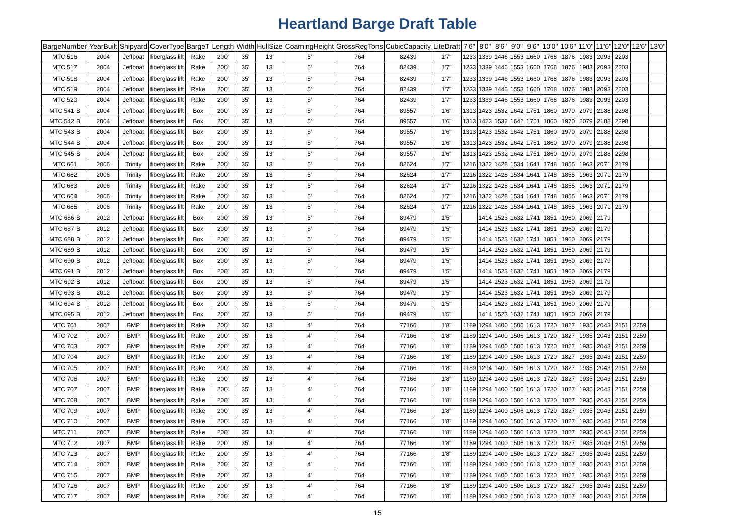Heartland Barge Draft Table
| BargeNumber | YearBuilt | Shipyard | CoverType | BargeT | Length | Width | HullSize | CoamingHeight | GrossRegTons | CubicCapacity | LiteDraft | 7'6" | 8'0" | 8'6" | 9'0" | 9'6" | 10'0" | 10'6" | 11'0" | 11'6" | 12'0" | 12'6" | 13'0" |
| --- | --- | --- | --- | --- | --- | --- | --- | --- | --- | --- | --- | --- | --- | --- | --- | --- | --- | --- | --- | --- | --- | --- | --- |
| MTC 516 | 2004 | Jeffboat | fiberglass lift | Rake | 200' | 35' | 13' | 5' | 764 | 82439 | 1'7" | 1233 | 1339 | 1446 | 1553 | 1660 | 1768 | 1876 | 1983 | 2093 | 2203 | | |
| MTC 517 | 2004 | Jeffboat | fiberglass lift | Rake | 200' | 35' | 13' | 5' | 764 | 82439 | 1'7" | 1233 | 1339 | 1446 | 1553 | 1660 | 1768 | 1876 | 1983 | 2093 | 2203 | | |
| MTC 518 | 2004 | Jeffboat | fiberglass lift | Rake | 200' | 35' | 13' | 5' | 764 | 82439 | 1'7" | 1233 | 1339 | 1446 | 1553 | 1660 | 1768 | 1876 | 1983 | 2093 | 2203 | | |
| MTC 519 | 2004 | Jeffboat | fiberglass lift | Rake | 200' | 35' | 13' | 5' | 764 | 82439 | 1'7" | 1233 | 1339 | 1446 | 1553 | 1660 | 1768 | 1876 | 1983 | 2093 | 2203 | | |
| MTC 520 | 2004 | Jeffboat | fiberglass lift | Rake | 200' | 35' | 13' | 5' | 764 | 82439 | 1'7" | 1233 | 1339 | 1446 | 1553 | 1660 | 1768 | 1876 | 1983 | 2093 | 2203 | | |
| MTC 541 B | 2004 | Jeffboat | fiberglass lift | Box | 200' | 35' | 13' | 5' | 764 | 89557 | 1'6" | 1313 | 1423 | 1532 | 1642 | 1751 | 1860 | 1970 | 2079 | 2188 | 2298 | | |
| MTC 542 B | 2004 | Jeffboat | fiberglass lift | Box | 200' | 35' | 13' | 5' | 764 | 89557 | 1'6" | 1313 | 1423 | 1532 | 1642 | 1751 | 1860 | 1970 | 2079 | 2188 | 2298 | | |
| MTC 543 B | 2004 | Jeffboat | fiberglass lift | Box | 200' | 35' | 13' | 5' | 764 | 89557 | 1'6" | 1313 | 1423 | 1532 | 1642 | 1751 | 1860 | 1970 | 2079 | 2188 | 2298 | | |
| MTC 544 B | 2004 | Jeffboat | fiberglass lift | Box | 200' | 35' | 13' | 5' | 764 | 89557 | 1'6" | 1313 | 1423 | 1532 | 1642 | 1751 | 1860 | 1970 | 2079 | 2188 | 2298 | | |
| MTC 545 B | 2004 | Jeffboat | fiberglass lift | Box | 200' | 35' | 13' | 5' | 764 | 89557 | 1'6" | 1313 | 1423 | 1532 | 1642 | 1751 | 1860 | 1970 | 2079 | 2188 | 2298 | | |
| MTC 661 | 2006 | Trinity | fiberglass lift | Rake | 200' | 35' | 13' | 5' | 764 | 82624 | 1'7" | 1216 | 1322 | 1428 | 1534 | 1641 | 1748 | 1855 | 1963 | 2071 | 2179 | | |
| MTC 662 | 2006 | Trinity | fiberglass lift | Rake | 200' | 35' | 13' | 5' | 764 | 82624 | 1'7" | 1216 | 1322 | 1428 | 1534 | 1641 | 1748 | 1855 | 1963 | 2071 | 2179 | | |
| MTC 663 | 2006 | Trinity | fiberglass lift | Rake | 200' | 35' | 13' | 5' | 764 | 82624 | 1'7" | 1216 | 1322 | 1428 | 1534 | 1641 | 1748 | 1855 | 1963 | 2071 | 2179 | | |
| MTC 664 | 2006 | Trinity | fiberglass lift | Rake | 200' | 35' | 13' | 5' | 764 | 82624 | 1'7" | 1216 | 1322 | 1428 | 1534 | 1641 | 1748 | 1855 | 1963 | 2071 | 2179 | | |
| MTC 665 | 2006 | Trinity | fiberglass lift | Rake | 200' | 35' | 13' | 5' | 764 | 82624 | 1'7" | 1216 | 1322 | 1428 | 1534 | 1641 | 1748 | 1855 | 1963 | 2071 | 2179 | | |
| MTC 686 B | 2012 | Jeffboat | fiberglass lift | Box | 200' | 35' | 13' | 5' | 764 | 89479 | 1'5" | | 1414 | 1523 | 1632 | 1741 | 1851 | 1960 | 2069 | 2179 | | | |
| MTC 687 B | 2012 | Jeffboat | fiberglass lift | Box | 200' | 35' | 13' | 5' | 764 | 89479 | 1'5" | | 1414 | 1523 | 1632 | 1741 | 1851 | 1960 | 2069 | 2179 | | | |
| MTC 688 B | 2012 | Jeffboat | fiberglass lift | Box | 200' | 35' | 13' | 5' | 764 | 89479 | 1'5" | | 1414 | 1523 | 1632 | 1741 | 1851 | 1960 | 2069 | 2179 | | | |
| MTC 689 B | 2012 | Jeffboat | fiberglass lift | Box | 200' | 35' | 13' | 5' | 764 | 89479 | 1'5" | | 1414 | 1523 | 1632 | 1741 | 1851 | 1960 | 2069 | 2179 | | | |
| MTC 690 B | 2012 | Jeffboat | fiberglass lift | Box | 200' | 35' | 13' | 5' | 764 | 89479 | 1'5" | | 1414 | 1523 | 1632 | 1741 | 1851 | 1960 | 2069 | 2179 | | | |
| MTC 691 B | 2012 | Jeffboat | fiberglass lift | Box | 200' | 35' | 13' | 5' | 764 | 89479 | 1'5" | | 1414 | 1523 | 1632 | 1741 | 1851 | 1960 | 2069 | 2179 | | | |
| MTC 692 B | 2012 | Jeffboat | fiberglass lift | Box | 200' | 35' | 13' | 5' | 764 | 89479 | 1'5" | | 1414 | 1523 | 1632 | 1741 | 1851 | 1960 | 2069 | 2179 | | | |
| MTC 693 B | 2012 | Jeffboat | fiberglass lift | Box | 200' | 35' | 13' | 5' | 764 | 89479 | 1'5" | | 1414 | 1523 | 1632 | 1741 | 1851 | 1960 | 2069 | 2179 | | | |
| MTC 694 B | 2012 | Jeffboat | fiberglass lift | Box | 200' | 35' | 13' | 5' | 764 | 89479 | 1'5" | | 1414 | 1523 | 1632 | 1741 | 1851 | 1960 | 2069 | 2179 | | | |
| MTC 695 B | 2012 | Jeffboat | fiberglass lift | Box | 200' | 35' | 13' | 5' | 764 | 89479 | 1'5" | | 1414 | 1523 | 1632 | 1741 | 1851 | 1960 | 2069 | 2179 | | | |
| MTC 701 | 2007 | BMP | fiberglass lift | Rake | 200' | 35' | 13' | 4' | 764 | 77166 | 1'8" | 1189 | 1294 | 1400 | 1506 | 1613 | 1720 | 1827 | 1935 | 2043 | 2151 | 2259 | |
| MTC 702 | 2007 | BMP | fiberglass lift | Rake | 200' | 35' | 13' | 4' | 764 | 77166 | 1'8" | 1189 | 1294 | 1400 | 1506 | 1613 | 1720 | 1827 | 1935 | 2043 | 2151 | 2259 | |
| MTC 703 | 2007 | BMP | fiberglass lift | Rake | 200' | 35' | 13' | 4' | 764 | 77166 | 1'8" | 1189 | 1294 | 1400 | 1506 | 1613 | 1720 | 1827 | 1935 | 2043 | 2151 | 2259 | |
| MTC 704 | 2007 | BMP | fiberglass lift | Rake | 200' | 35' | 13' | 4' | 764 | 77166 | 1'8" | 1189 | 1294 | 1400 | 1506 | 1613 | 1720 | 1827 | 1935 | 2043 | 2151 | 2259 | |
| MTC 705 | 2007 | BMP | fiberglass lift | Rake | 200' | 35' | 13' | 4' | 764 | 77166 | 1'8" | 1189 | 1294 | 1400 | 1506 | 1613 | 1720 | 1827 | 1935 | 2043 | 2151 | 2259 | |
| MTC 706 | 2007 | BMP | fiberglass lift | Rake | 200' | 35' | 13' | 4' | 764 | 77166 | 1'8" | 1189 | 1294 | 1400 | 1506 | 1613 | 1720 | 1827 | 1935 | 2043 | 2151 | 2259 | |
| MTC 707 | 2007 | BMP | fiberglass lift | Rake | 200' | 35' | 13' | 4' | 764 | 77166 | 1'8" | 1189 | 1294 | 1400 | 1506 | 1613 | 1720 | 1827 | 1935 | 2043 | 2151 | 2259 | |
| MTC 708 | 2007 | BMP | fiberglass lift | Rake | 200' | 35' | 13' | 4' | 764 | 77166 | 1'8" | 1189 | 1294 | 1400 | 1506 | 1613 | 1720 | 1827 | 1935 | 2043 | 2151 | 2259 | |
| MTC 709 | 2007 | BMP | fiberglass lift | Rake | 200' | 35' | 13' | 4' | 764 | 77166 | 1'8" | 1189 | 1294 | 1400 | 1506 | 1613 | 1720 | 1827 | 1935 | 2043 | 2151 | 2259 | |
| MTC 710 | 2007 | BMP | fiberglass lift | Rake | 200' | 35' | 13' | 4' | 764 | 77166 | 1'8" | 1189 | 1294 | 1400 | 1506 | 1613 | 1720 | 1827 | 1935 | 2043 | 2151 | 2259 | |
| MTC 711 | 2007 | BMP | fiberglass lift | Rake | 200' | 35' | 13' | 4' | 764 | 77166 | 1'8" | 1189 | 1294 | 1400 | 1506 | 1613 | 1720 | 1827 | 1935 | 2043 | 2151 | 2259 | |
| MTC 712 | 2007 | BMP | fiberglass lift | Rake | 200' | 35' | 13' | 4' | 764 | 77166 | 1'8" | 1189 | 1294 | 1400 | 1506 | 1613 | 1720 | 1827 | 1935 | 2043 | 2151 | 2259 | |
| MTC 713 | 2007 | BMP | fiberglass lift | Rake | 200' | 35' | 13' | 4' | 764 | 77166 | 1'8" | 1189 | 1294 | 1400 | 1506 | 1613 | 1720 | 1827 | 1935 | 2043 | 2151 | 2259 | |
| MTC 714 | 2007 | BMP | fiberglass lift | Rake | 200' | 35' | 13' | 4' | 764 | 77166 | 1'8" | 1189 | 1294 | 1400 | 1506 | 1613 | 1720 | 1827 | 1935 | 2043 | 2151 | 2259 | |
| MTC 715 | 2007 | BMP | fiberglass lift | Rake | 200' | 35' | 13' | 4' | 764 | 77166 | 1'8" | 1189 | 1294 | 1400 | 1506 | 1613 | 1720 | 1827 | 1935 | 2043 | 2151 | 2259 | |
| MTC 716 | 2007 | BMP | fiberglass lift | Rake | 200' | 35' | 13' | 4' | 764 | 77166 | 1'8" | 1189 | 1294 | 1400 | 1506 | 1613 | 1720 | 1827 | 1935 | 2043 | 2151 | 2259 | |
| MTC 717 | 2007 | BMP | fiberglass lift | Rake | 200' | 35' | 13' | 4' | 764 | 77166 | 1'8" | 1189 | 1294 | 1400 | 1506 | 1613 | 1720 | 1827 | 1935 | 2043 | 2151 | 2259 | |
15